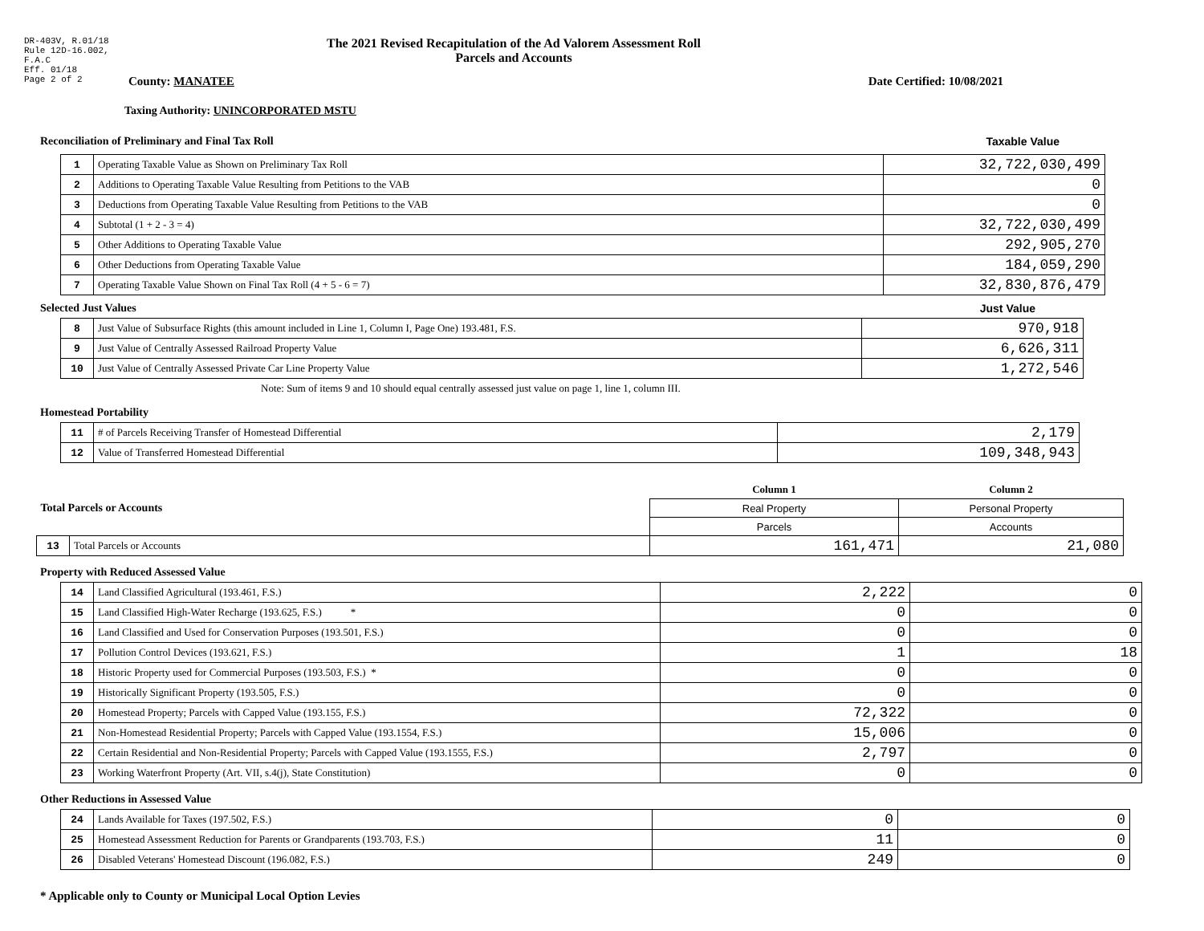DR-403V, R.01/18
Rule 12D-16.002,
F.A.C
Eff. 01/18
Page 2 of 2
The 2021 Revised Recapitulation of the Ad Valorem Assessment Roll
Parcels and Accounts
County: MANATEE Date Certified: 10/08/2021
Taxing Authority: UNINCORPORATED MSTU
Reconciliation of Preliminary and Final Tax Roll Taxable Value
| 1 | Operating Taxable Value as Shown on Preliminary Tax Roll | 32,722,030,499 |
| 2 | Additions to Operating Taxable Value Resulting from Petitions to the VAB | 0 |
| 3 | Deductions from Operating Taxable Value Resulting from Petitions to the VAB | 0 |
| 4 | Subtotal (1 + 2 - 3 = 4) | 32,722,030,499 |
| 5 | Other Additions to Operating Taxable Value | 292,905,270 |
| 6 | Other Deductions from Operating Taxable Value | 184,059,290 |
| 7 | Operating Taxable Value Shown on Final Tax Roll (4 + 5 - 6 = 7) | 32,830,876,479 |
Selected Just Values Just Value
| 8 | Just Value of Subsurface Rights (this amount included in Line 1, Column I, Page One) 193.481, F.S. | 970,918 |
| 9 | Just Value of Centrally Assessed Railroad Property Value | 6,626,311 |
| 10 | Just Value of Centrally Assessed Private Car Line Property Value | 1,272,546 |
Note: Sum of items 9 and 10 should equal centrally assessed just value on page 1, line 1, column III.
Homestead Portability
| 11 | # of Parcels Receiving Transfer of Homestead Differential | 2,179 |
| 12 | Value of Transferred Homestead Differential | 109,348,943 |
| Total Parcels or Accounts | | Column 1 | Column 2 |
| | | Real Property | Personal Property |
| | | Parcels | Accounts |
| 13 | Total Parcels or Accounts | 161,471 | 21,080 |
Property with Reduced Assessed Value
| 14 | Land Classified Agricultural (193.461, F.S.) | 2,222 | 0 |
| 15 | Land Classified High-Water Recharge (193.625, F.S.) * | 0 | 0 |
| 16 | Land Classified and Used for Conservation Purposes (193.501, F.S.) | 0 | 0 |
| 17 | Pollution Control Devices (193.621, F.S.) | 1 | 18 |
| 18 | Historic Property used for Commercial Purposes (193.503, F.S.) * | 0 | 0 |
| 19 | Historically Significant Property (193.505, F.S.) | 0 | 0 |
| 20 | Homestead Property; Parcels with Capped Value (193.155, F.S.) | 72,322 | 0 |
| 21 | Non-Homestead Residential Property; Parcels with Capped Value (193.1554, F.S.) | 15,006 | 0 |
| 22 | Certain Residential and Non-Residential Property; Parcels with Capped Value (193.1555, F.S.) | 2,797 | 0 |
| 23 | Working Waterfront Property (Art. VII, s.4(j), State Constitution) | 0 | 0 |
Other Reductions in Assessed Value
| 24 | Lands Available for Taxes (197.502, F.S.) | 0 | 0 |
| 25 | Homestead Assessment Reduction for Parents or Grandparents (193.703, F.S.) | 11 | 0 |
| 26 | Disabled Veterans' Homestead Discount (196.082, F.S.) | 249 | 0 |
* Applicable only to County or Municipal Local Option Levies